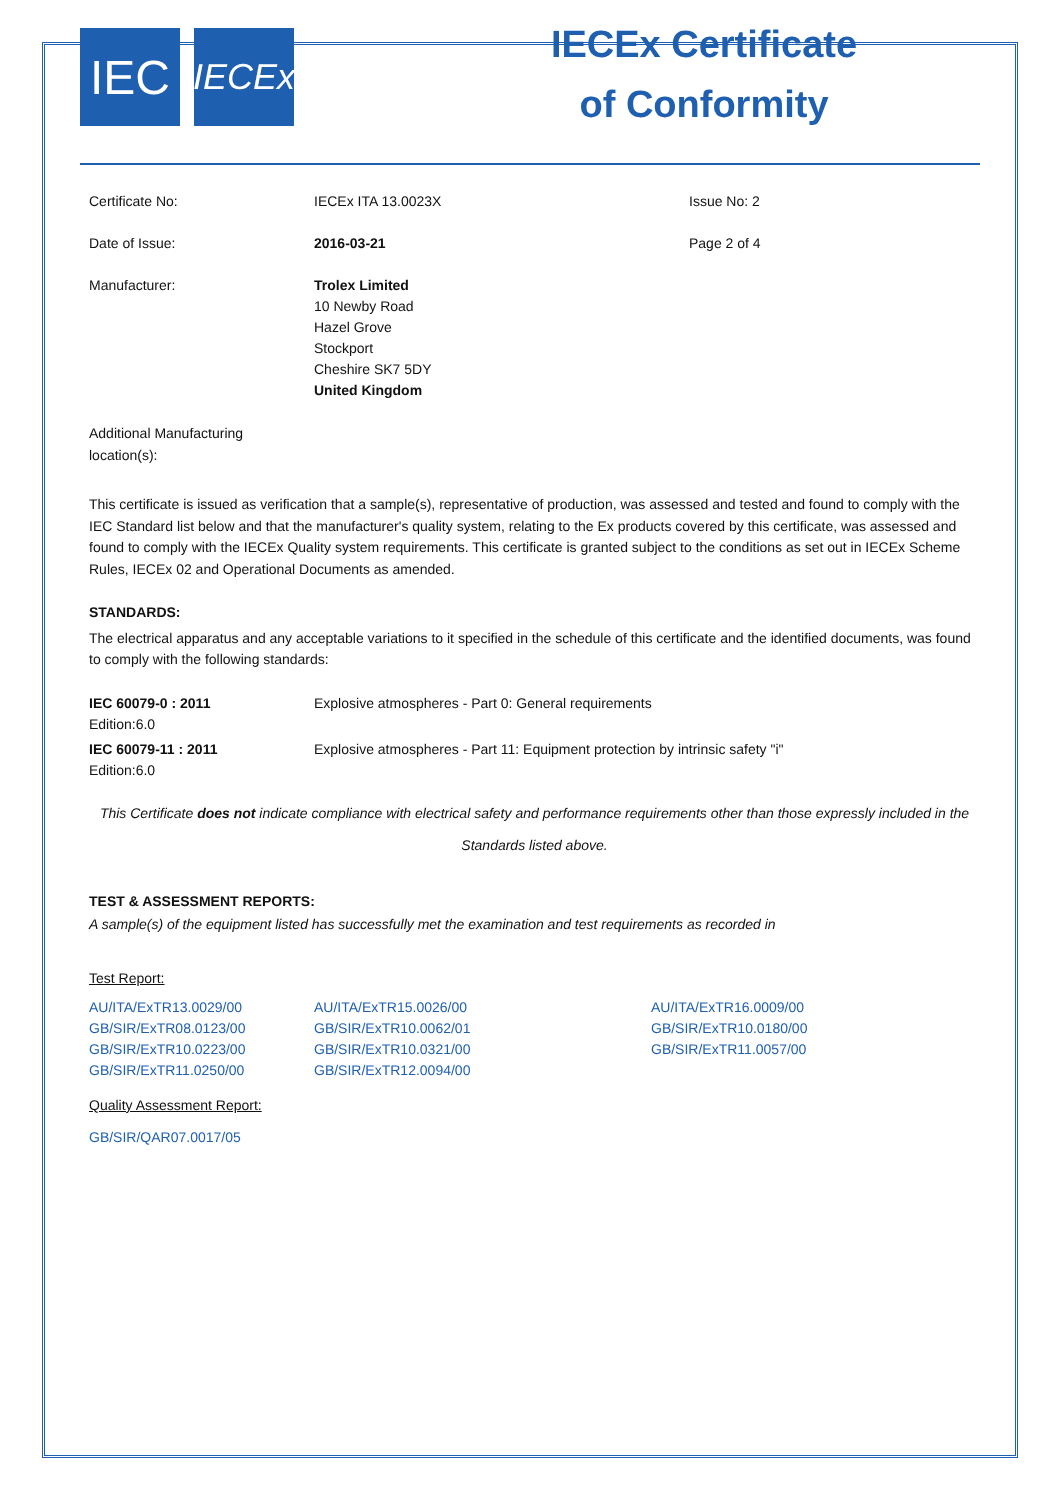IEC
IECEx
IECEx Certificate
of Conformity
| Certificate No: | IECEx ITA 13.0023X | Issue No: 2 |
| Date of Issue: | 2016-03-21 | Page 2 of 4 |
| Manufacturer: | Trolex Limited 10 Newby Road Hazel Grove Stockport Cheshire SK7 5DY United Kingdom | |
Additional Manufacturing
location(s):
This certificate is issued as verification that a sample(s), representative of production, was assessed and tested and found to comply with the IEC Standard list below and that the manufacturer's quality system, relating to the Ex products covered by this certificate, was assessed and found to comply with the IECEx Quality system requirements. This certificate is granted subject to the conditions as set out in IECEx Scheme Rules, IECEx 02 and Operational Documents as amended.
STANDARDS:
The electrical apparatus and any acceptable variations to it specified in the schedule of this certificate and the identified documents, was found to comply with the following standards:
| IEC 60079-0 : 2011 Edition:6.0 | Explosive atmospheres - Part 0: General requirements |
| IEC 60079-11 : 2011 Edition:6.0 | Explosive atmospheres - Part 11: Equipment protection by intrinsic safety "i" |
This Certificate does not indicate compliance with electrical safety and performance requirements other than those expressly included in the Standards listed above.
TEST & ASSESSMENT REPORTS:
A sample(s) of the equipment listed has successfully met the examination and test requirements as recorded in
Test Report:
| AU/ITA/ExTR13.0029/00 | AU/ITA/ExTR15.0026/00 | AU/ITA/ExTR16.0009/00 |
| GB/SIR/ExTR08.0123/00 | GB/SIR/ExTR10.0062/01 | GB/SIR/ExTR10.0180/00 |
| GB/SIR/ExTR10.0223/00 | GB/SIR/ExTR10.0321/00 | GB/SIR/ExTR11.0057/00 |
| GB/SIR/ExTR11.0250/00 | GB/SIR/ExTR12.0094/00 | |
Quality Assessment Report:
GB/SIR/QAR07.0017/05